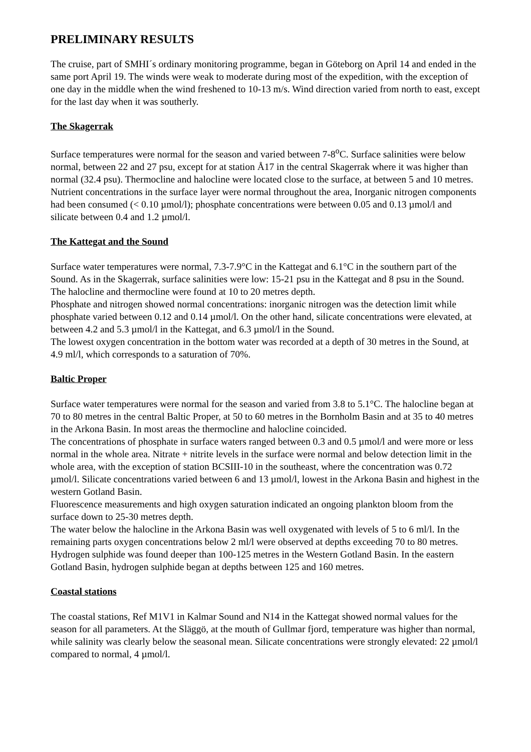PRELIMINARY RESULTS
The cruise, part of SMHI´s ordinary monitoring programme, began in Göteborg on April 14 and ended in the same port April 19. The winds were weak to moderate during most of the expedition, with the exception of one day in the middle when the wind freshened to 10-13 m/s. Wind direction varied from north to east, except for the last day when it was southerly.
The Skagerrak
Surface temperatures were normal for the season and varied between 7-8<sup>o</sup>C. Surface salinities were below normal, between 22 and 27 psu, except for at station Å17 in the central Skagerrak where it was higher than normal (32.4 psu). Thermocline and halocline were located close to the surface, at between 5 and 10 metres.
Nutrient concentrations in the surface layer were normal throughout the area, Inorganic nitrogen components had been consumed (< 0.10 µmol/l); phosphate concentrations were between 0.05 and 0.13 µmol/l and silicate between 0.4 and 1.2 µmol/l.
The Kattegat and the Sound
Surface water temperatures were normal, 7.3-7.9°C in the Kattegat and 6.1°C in the southern part of the Sound. As in the Skagerrak, surface salinities were low: 15-21 psu in the Kattegat and 8 psu in the Sound. The halocline and thermocline were found at 10 to 20 metres depth.
Phosphate and nitrogen showed normal concentrations: inorganic nitrogen was the detection limit while phosphate varied between 0.12 and 0.14 µmol/l. On the other hand, silicate concentrations were elevated, at between 4.2 and 5.3 µmol/l in the Kattegat, and 6.3 µmol/l in the Sound.
The lowest oxygen concentration in the bottom water was recorded at a depth of 30 metres in the Sound, at 4.9 ml/l, which corresponds to a saturation of 70%.
Baltic Proper
Surface water temperatures were normal for the season and varied from 3.8 to 5.1°C. The halocline began at 70 to 80 metres in the central Baltic Proper, at 50 to 60 metres in the Bornholm Basin and at 35 to 40 metres in the Arkona Basin. In most areas the thermocline and halocline coincided.
The concentrations of phosphate in surface waters ranged between 0.3 and 0.5 µmol/l and were more or less normal in the whole area. Nitrate + nitrite levels in the surface were normal and below detection limit in the whole area, with the exception of station BCSIII-10 in the southeast, where the concentration was 0.72 µmol/l. Silicate concentrations varied between 6 and 13 µmol/l, lowest in the Arkona Basin and highest in the western Gotland Basin.
Fluorescence measurements and high oxygen saturation indicated an ongoing plankton bloom from the surface down to 25-30 metres depth.
The water below the halocline in the Arkona Basin was well oxygenated with levels of 5 to 6 ml/l. In the remaining parts oxygen concentrations below 2 ml/l were observed at depths exceeding 70 to 80 metres.
Hydrogen sulphide was found deeper than 100-125 metres in the Western Gotland Basin. In the eastern Gotland Basin, hydrogen sulphide began at depths between 125 and 160 metres.
Coastal stations
The coastal stations, Ref M1V1 in Kalmar Sound and N14 in the Kattegat showed normal values for the season for all parameters. At the Släggö, at the mouth of Gullmar fjord, temperature was higher than normal, while salinity was clearly below the seasonal mean. Silicate concentrations were strongly elevated: 22 µmol/l compared to normal, 4 µmol/l.